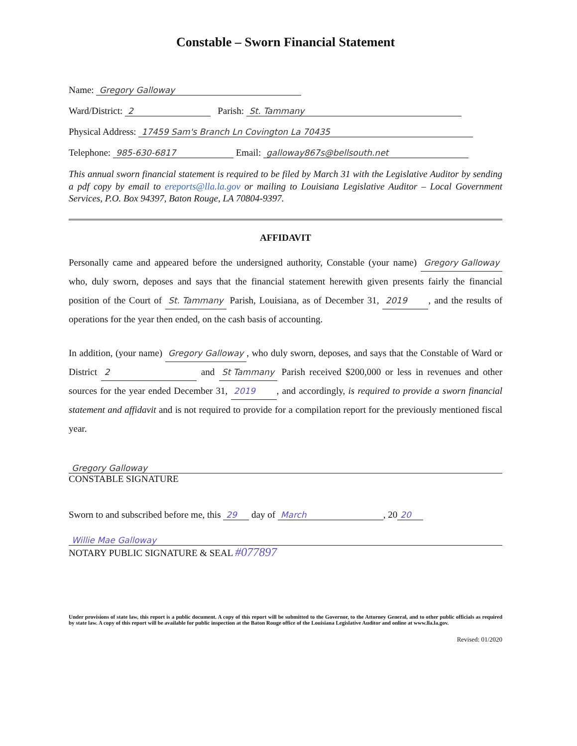Constable – Sworn Financial Statement
Name: Gregory Galloway
Ward/District: 2 Parish: St. Tammany
Physical Address: 17459 Sam's Branch Ln Covington La 70435
Telephone: 985-630-6817 Email: galloway867s@bellsouth.net
This annual sworn financial statement is required to be filed by March 31 with the Legislative Auditor by sending a pdf copy by email to ereports@lla.la.gov or mailing to Louisiana Legislative Auditor – Local Government Services, P.O. Box 94397, Baton Rouge, LA 70804-9397.
AFFIDAVIT
Personally came and appeared before the undersigned authority, Constable (your name) Gregory Galloway who, duly sworn, deposes and says that the financial statement herewith given presents fairly the financial position of the Court of St. Tammany Parish, Louisiana, as of December 31, 2019, and the results of operations for the year then ended, on the cash basis of accounting.
In addition, (your name) Gregory Galloway, who duly sworn, deposes, and says that the Constable of Ward or District 2 and St Tammany Parish received $200,000 or less in revenues and other sources for the year ended December 31, 2019, and accordingly, is required to provide a sworn financial statement and affidavit and is not required to provide for a compilation report for the previously mentioned fiscal year.
Gregory Galloway
CONSTABLE SIGNATURE
Sworn to and subscribed before me, this 29 day of March, 20 20
Willie Mae Galloway
NOTARY PUBLIC SIGNATURE & SEAL #077897
Under provisions of state law, this report is a public document. A copy of this report will be submitted to the Governor, to the Attorney General, and to other public officials as required by state law. A copy of this report will be available for public inspection at the Baton Rouge office of the Louisiana Legislative Auditor and online at www.lla.la.gov.
Revised: 01/2020